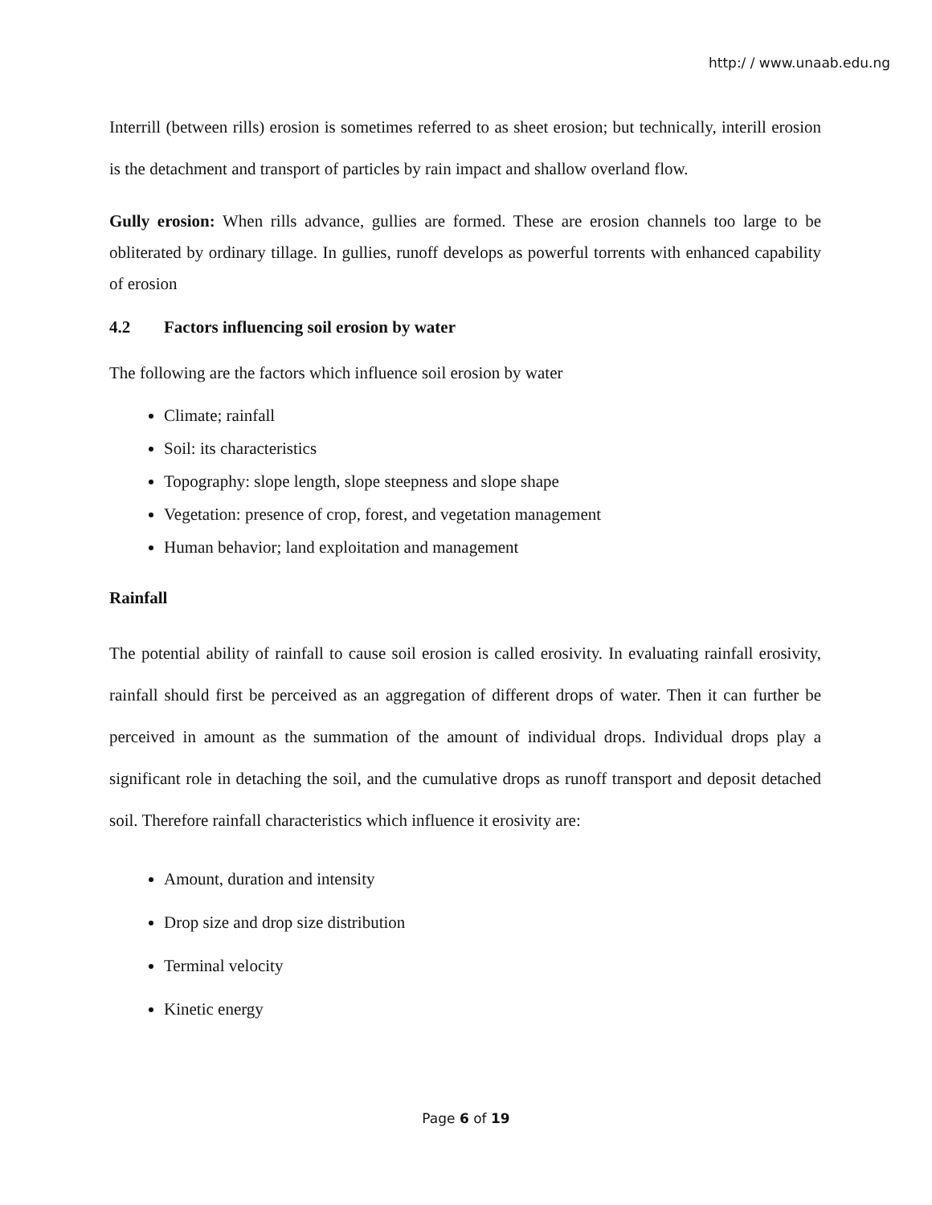http:/ / www.unaab.edu.ng
Interrill (between rills) erosion is sometimes referred to as sheet erosion; but technically, interill erosion is the detachment and transport of particles by rain impact and shallow overland flow.
Gully erosion: When rills advance, gullies are formed. These are erosion channels too large to be obliterated by ordinary tillage. In gullies, runoff develops as powerful torrents with enhanced capability of erosion
4.2 Factors influencing soil erosion by water
The following are the factors which influence soil erosion by water
Climate; rainfall
Soil: its characteristics
Topography: slope length, slope steepness and slope shape
Vegetation: presence of crop, forest, and vegetation management
Human behavior; land exploitation and management
Rainfall
The potential ability of rainfall to cause soil erosion is called erosivity. In evaluating rainfall erosivity, rainfall should first be perceived as an aggregation of different drops of water. Then it can further be perceived in amount as the summation of the amount of individual drops. Individual drops play a significant role in detaching the soil, and the cumulative drops as runoff transport and deposit detached soil. Therefore rainfall characteristics which influence it erosivity are:
Amount, duration and intensity
Drop size and drop size distribution
Terminal velocity
Kinetic energy
Page 6 of 19